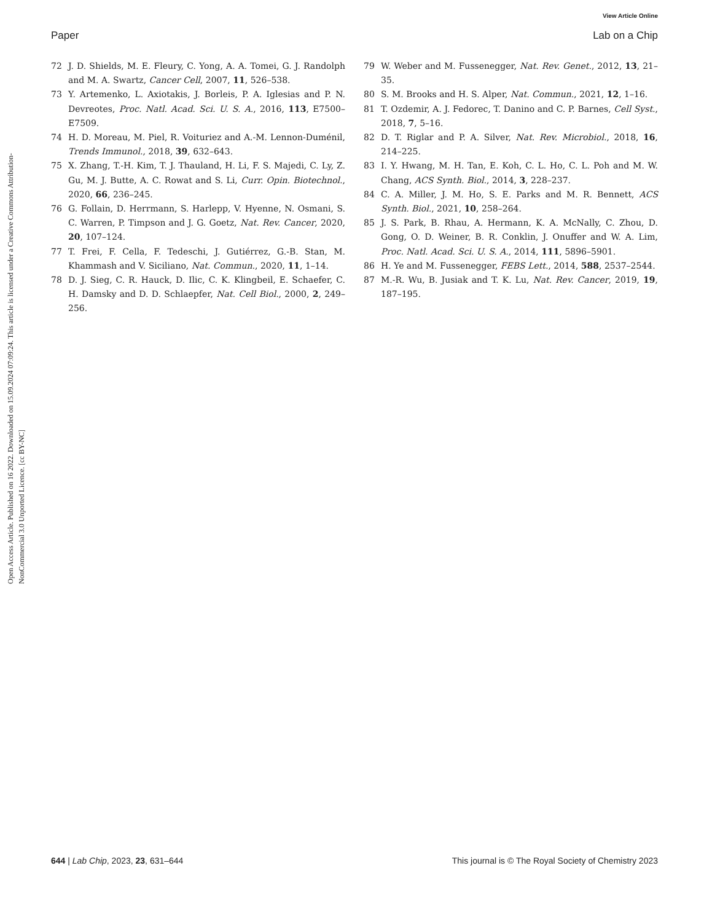View Article Online
Paper Lab on a Chip
Open Access Article. Published on 16 2022. Downloaded on 15.09.2024 07:09:24. This article is licensed under a Creative Commons Attribution-NonCommercial 3.0 Unported Licence. [cc BY-NC]
72 J. D. Shields, M. E. Fleury, C. Yong, A. A. Tomei, G. J. Randolph and M. A. Swartz, Cancer Cell, 2007, 11, 526–538.
73 Y. Artemenko, L. Axiotakis, J. Borleis, P. A. Iglesias and P. N. Devreotes, Proc. Natl. Acad. Sci. U. S. A., 2016, 113, E7500–E7509.
74 H. D. Moreau, M. Piel, R. Voituriez and A.-M. Lennon-Duménil, Trends Immunol., 2018, 39, 632–643.
75 X. Zhang, T.-H. Kim, T. J. Thauland, H. Li, F. S. Majedi, C. Ly, Z. Gu, M. J. Butte, A. C. Rowat and S. Li, Curr. Opin. Biotechnol., 2020, 66, 236–245.
76 G. Follain, D. Herrmann, S. Harlepp, V. Hyenne, N. Osmani, S. C. Warren, P. Timpson and J. G. Goetz, Nat. Rev. Cancer, 2020, 20, 107–124.
77 T. Frei, F. Cella, F. Tedeschi, J. Gutiérrez, G.-B. Stan, M. Khammash and V. Siciliano, Nat. Commun., 2020, 11, 1–14.
78 D. J. Sieg, C. R. Hauck, D. Ilic, C. K. Klingbeil, E. Schaefer, C. H. Damsky and D. D. Schlaepfer, Nat. Cell Biol., 2000, 2, 249–256.
79 W. Weber and M. Fussenegger, Nat. Rev. Genet., 2012, 13, 21–35.
80 S. M. Brooks and H. S. Alper, Nat. Commun., 2021, 12, 1–16.
81 T. Ozdemir, A. J. Fedorec, T. Danino and C. P. Barnes, Cell Syst., 2018, 7, 5–16.
82 D. T. Riglar and P. A. Silver, Nat. Rev. Microbiol., 2018, 16, 214–225.
83 I. Y. Hwang, M. H. Tan, E. Koh, C. L. Ho, C. L. Poh and M. W. Chang, ACS Synth. Biol., 2014, 3, 228–237.
84 C. A. Miller, J. M. Ho, S. E. Parks and M. R. Bennett, ACS Synth. Biol., 2021, 10, 258–264.
85 J. S. Park, B. Rhau, A. Hermann, K. A. McNally, C. Zhou, D. Gong, O. D. Weiner, B. R. Conklin, J. Onuffer and W. A. Lim, Proc. Natl. Acad. Sci. U. S. A., 2014, 111, 5896–5901.
86 H. Ye and M. Fussenegger, FEBS Lett., 2014, 588, 2537–2544.
87 M.-R. Wu, B. Jusiak and T. K. Lu, Nat. Rev. Cancer, 2019, 19, 187–195.
644 | Lab Chip, 2023, 23, 631–644 This journal is © The Royal Society of Chemistry 2023